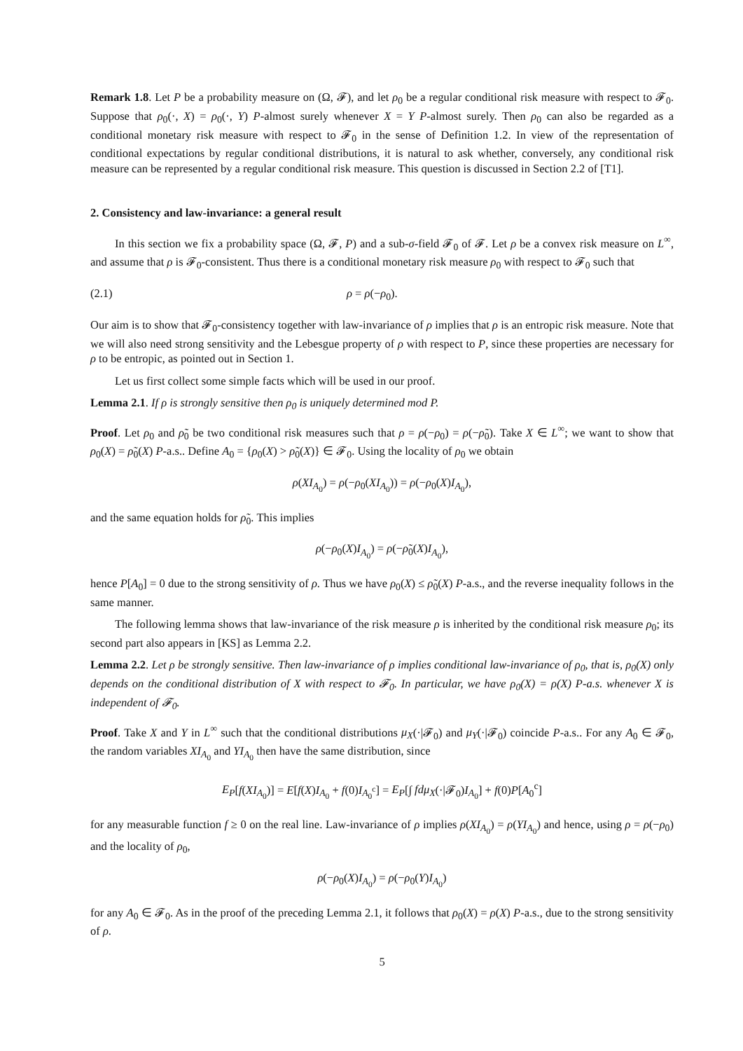Remark 1.8. Let P be a probability measure on (Ω, 𝓕), and let ρ<sub>0</sub> be a regular conditional risk measure with respect to 𝓕<sub>0</sub>. Suppose that ρ<sub>0</sub>(·, X) = ρ<sub>0</sub>(·, Y) P-almost surely whenever X = Y P-almost surely. Then ρ<sub>0</sub> can also be regarded as a conditional monetary risk measure with respect to 𝓕<sub>0</sub> in the sense of Definition 1.2. In view of the representation of conditional expectations by regular conditional distributions, it is natural to ask whether, conversely, any conditional risk measure can be represented by a regular conditional risk measure. This question is discussed in Section 2.2 of [T1].
2. Consistency and law-invariance: a general result
In this section we fix a probability space (Ω, 𝓕, P) and a sub-σ-field 𝓕<sub>0</sub> of 𝓕. Let ρ be a convex risk measure on L<sup>∞</sup>, and assume that ρ is 𝓕<sub>0</sub>-consistent. Thus there is a conditional monetary risk measure ρ<sub>0</sub> with respect to 𝓕<sub>0</sub> such that
(2.1) ρ = ρ(−ρ<sub>0</sub>).
Our aim is to show that 𝓕<sub>0</sub>-consistency together with law-invariance of ρ implies that ρ is an entropic risk measure. Note that we will also need strong sensitivity and the Lebesgue property of ρ with respect to P, since these properties are necessary for ρ to be entropic, as pointed out in Section 1.
Let us first collect some simple facts which will be used in our proof.
Lemma 2.1. If ρ is strongly sensitive then ρ<sub>0</sub> is uniquely determined mod P.
Proof. Let ρ<sub>0</sub> and ρ̃<sub>0</sub> be two conditional risk measures such that ρ = ρ(−ρ<sub>0</sub>) = ρ(−ρ̃<sub>0</sub>). Take X ∈ L<sup>∞</sup>; we want to show that ρ<sub>0</sub>(X) = ρ̃<sub>0</sub>(X) P-a.s.. Define A<sub>0</sub> = {ρ<sub>0</sub>(X) > ρ̃<sub>0</sub>(X)} ∈ 𝓕<sub>0</sub>. Using the locality of ρ<sub>0</sub> we obtain
ρ(XI<sub>A<sub>0</sub></sub>) = ρ(−ρ<sub>0</sub>(XI<sub>A<sub>0</sub></sub>)) = ρ(−ρ<sub>0</sub>(X)I<sub>A<sub>0</sub></sub>),
and the same equation holds for ρ̃<sub>0</sub>. This implies
ρ(−ρ<sub>0</sub>(X)I<sub>A<sub>0</sub></sub>) = ρ(−ρ̃<sub>0</sub>(X)I<sub>A<sub>0</sub></sub>),
hence P[A<sub>0</sub>] = 0 due to the strong sensitivity of ρ. Thus we have ρ<sub>0</sub>(X) ≤ ρ̃<sub>0</sub>(X) P-a.s., and the reverse inequality follows in the same manner.
The following lemma shows that law-invariance of the risk measure ρ is inherited by the conditional risk measure ρ<sub>0</sub>; its second part also appears in [KS] as Lemma 2.2.
Lemma 2.2. Let ρ be strongly sensitive. Then law-invariance of ρ implies conditional law-invariance of ρ<sub>0</sub>, that is, ρ<sub>0</sub>(X) only depends on the conditional distribution of X with respect to 𝓕<sub>0</sub>. In particular, we have ρ<sub>0</sub>(X) = ρ(X) P-a.s. whenever X is independent of 𝓕<sub>0</sub>.
Proof. Take X and Y in L<sup>∞</sup> such that the conditional distributions μ<sub>X</sub>(·|𝓕<sub>0</sub>) and μ<sub>Y</sub>(·|𝓕<sub>0</sub>) coincide P-a.s.. For any A<sub>0</sub> ∈ 𝓕<sub>0</sub>, the random variables XI<sub>A<sub>0</sub></sub> and YI<sub>A<sub>0</sub></sub> then have the same distribution, since
E<sub>P</sub>[f(XI<sub>A<sub>0</sub></sub>)] = E[f(X)I<sub>A<sub>0</sub></sub> + f(0)I<sub>A<sub>0</sub><sup>c</sup></sub>] = E<sub>P</sub>[∫ fdμ<sub>X</sub>(·|𝓕<sub>0</sub>)I<sub>A<sub>0</sub></sub>] + f(0)P[A<sub>0</sub><sup>c</sup>]
for any measurable function f ≥ 0 on the real line. Law-invariance of ρ implies ρ(XI<sub>A<sub>0</sub></sub>) = ρ(YI<sub>A<sub>0</sub></sub>) and hence, using ρ = ρ(−ρ<sub>0</sub>) and the locality of ρ<sub>0</sub>,
ρ(−ρ<sub>0</sub>(X)I<sub>A<sub>0</sub></sub>) = ρ(−ρ<sub>0</sub>(Y)I<sub>A<sub>0</sub></sub>)
for any A<sub>0</sub> ∈ 𝓕<sub>0</sub>. As in the proof of the preceding Lemma 2.1, it follows that ρ<sub>0</sub>(X) = ρ(X) P-a.s., due to the strong sensitivity of ρ.
5